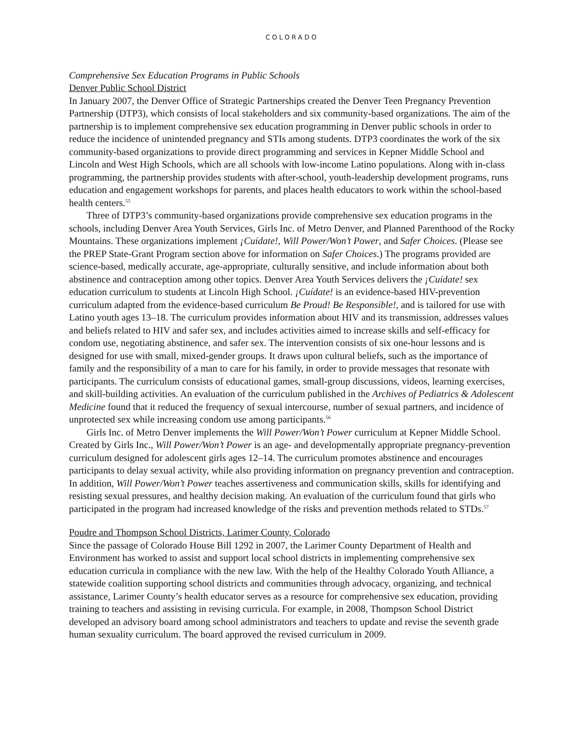COLORADO
Comprehensive Sex Education Programs in Public Schools
Denver Public School District
In January 2007, the Denver Office of Strategic Partnerships created the Denver Teen Pregnancy Prevention Partnership (DTP3), which consists of local stakeholders and six community-based organizations. The aim of the partnership is to implement comprehensive sex education programming in Denver public schools in order to reduce the incidence of unintended pregnancy and STIs among students. DTP3 coordinates the work of the six community-based organizations to provide direct programming and services in Kepner Middle School and Lincoln and West High Schools, which are all schools with low-income Latino populations. Along with in-class programming, the partnership provides students with after-school, youth-leadership development programs, runs education and engagement workshops for parents, and places health educators to work within the school-based health centers.<sup>55</sup>
Three of DTP3’s community-based organizations provide comprehensive sex education programs in the schools, including Denver Area Youth Services, Girls Inc. of Metro Denver, and Planned Parenthood of the Rocky Mountains. These organizations implement ¡Cuídate!, Will Power/Won’t Power, and Safer Choices. (Please see the PREP State-Grant Program section above for information on Safer Choices.) The programs provided are science-based, medically accurate, age-appropriate, culturally sensitive, and include information about both abstinence and contraception among other topics. Denver Area Youth Services delivers the ¡Cuídate! sex education curriculum to students at Lincoln High School. ¡Cuídate! is an evidence-based HIV-prevention curriculum adapted from the evidence-based curriculum Be Proud! Be Responsible!, and is tailored for use with Latino youth ages 13–18. The curriculum provides information about HIV and its transmission, addresses values and beliefs related to HIV and safer sex, and includes activities aimed to increase skills and self-efficacy for condom use, negotiating abstinence, and safer sex. The intervention consists of six one-hour lessons and is designed for use with small, mixed-gender groups. It draws upon cultural beliefs, such as the importance of family and the responsibility of a man to care for his family, in order to provide messages that resonate with participants. The curriculum consists of educational games, small-group discussions, videos, learning exercises, and skill-building activities. An evaluation of the curriculum published in the Archives of Pediatrics & Adolescent Medicine found that it reduced the frequency of sexual intercourse, number of sexual partners, and incidence of unprotected sex while increasing condom use among participants.<sup>56</sup>
Girls Inc. of Metro Denver implements the Will Power/Won’t Power curriculum at Kepner Middle School. Created by Girls Inc., Will Power/Won’t Power is an age- and developmentally appropriate pregnancy-prevention curriculum designed for adolescent girls ages 12–14. The curriculum promotes abstinence and encourages participants to delay sexual activity, while also providing information on pregnancy prevention and contraception. In addition, Will Power/Won’t Power teaches assertiveness and communication skills, skills for identifying and resisting sexual pressures, and healthy decision making. An evaluation of the curriculum found that girls who participated in the program had increased knowledge of the risks and prevention methods related to STDs.<sup>57</sup>
Poudre and Thompson School Districts, Larimer County, Colorado
Since the passage of Colorado House Bill 1292 in 2007, the Larimer County Department of Health and Environment has worked to assist and support local school districts in implementing comprehensive sex education curricula in compliance with the new law. With the help of the Healthy Colorado Youth Alliance, a statewide coalition supporting school districts and communities through advocacy, organizing, and technical assistance, Larimer County’s health educator serves as a resource for comprehensive sex education, providing training to teachers and assisting in revising curricula. For example, in 2008, Thompson School District developed an advisory board among school administrators and teachers to update and revise the seventh grade human sexuality curriculum. The board approved the revised curriculum in 2009.